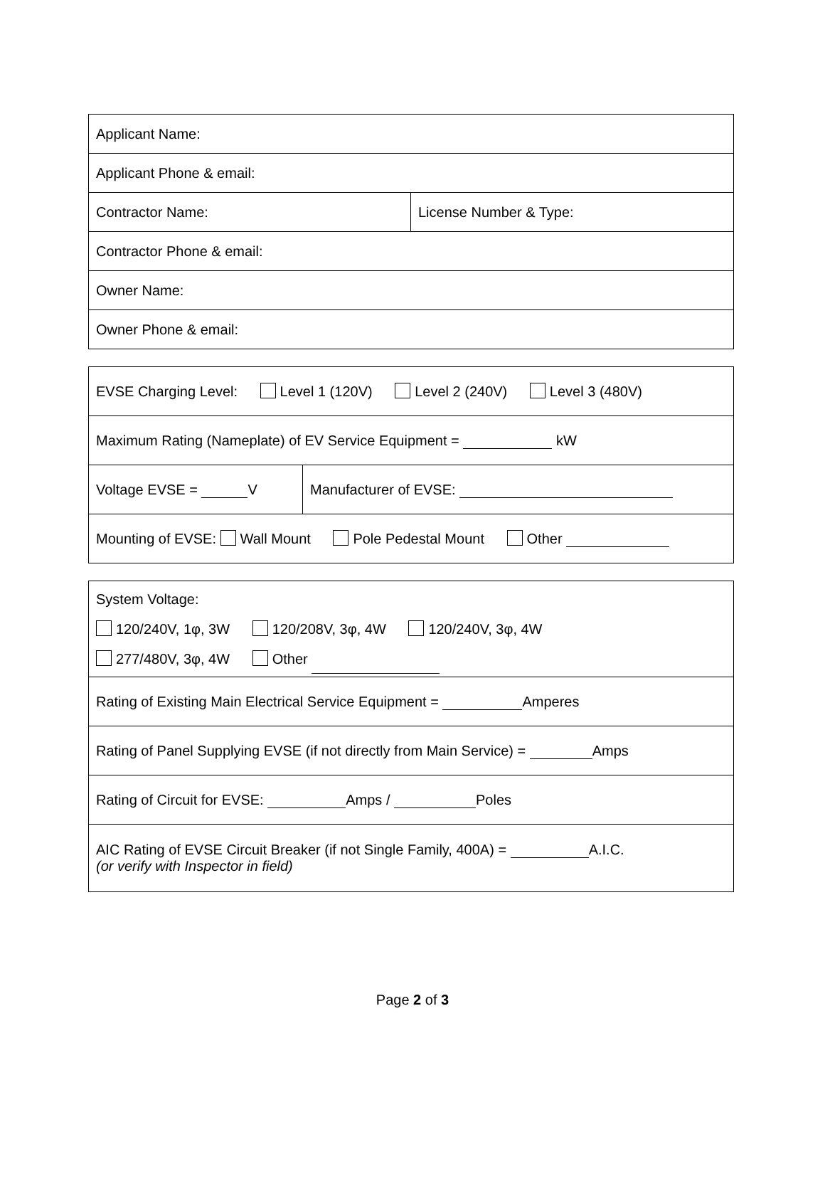| Applicant Name: | |
| Applicant Phone & email: | |
| Contractor Name: | License Number & Type: |
| Contractor Phone & email: | |
| Owner Name: | |
| Owner Phone & email: | |
| EVSE Charging Level: Level 1 (120V) Level 2 (240V) Level 3 (480V) | |
| Maximum Rating (Nameplate) of EV Service Equipment = kW | |
| Voltage EVSE = V | Manufacturer of EVSE: |
| Mounting of EVSE: Wall Mount Pole Pedestal Mount Other | |
| System Voltage: 120/240V, 1φ, 3W 120/208V, 3φ, 4W 120/240V, 3φ, 4W 277/480V, 3φ, 4W Other |
| Rating of Existing Main Electrical Service Equipment = Amperes |
| Rating of Panel Supplying EVSE (if not directly from Main Service) = Amps |
| Rating of Circuit for EVSE: Amps / Poles |
| AIC Rating of EVSE Circuit Breaker (if not Single Family, 400A) = A.I.C. (or verify with Inspector in field) |
Page 2 of 3